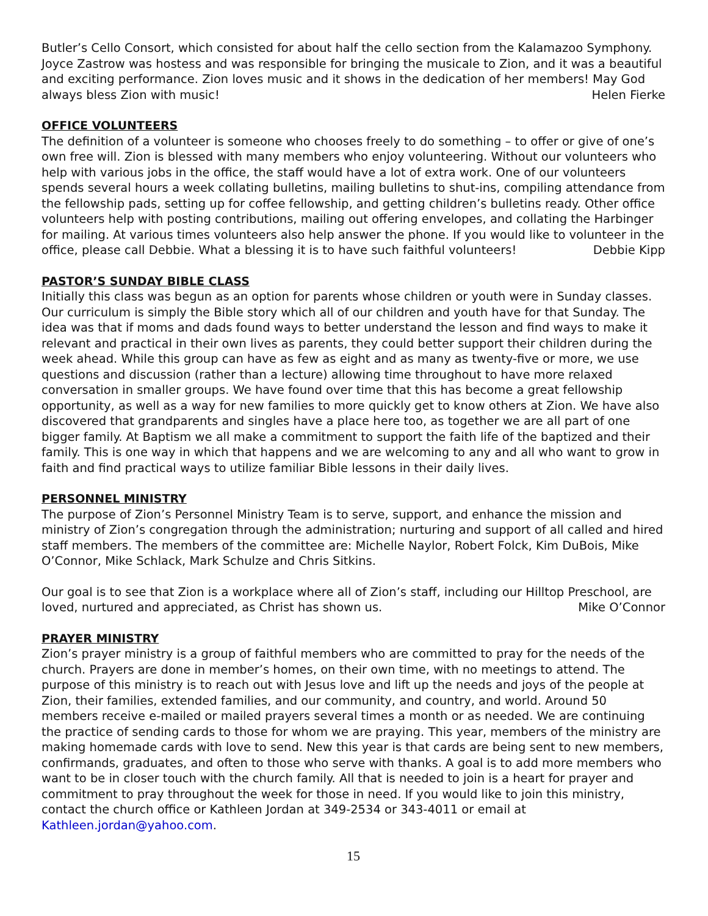Butler’s Cello Consort, which consisted for about half the cello section from the Kalamazoo Symphony. Joyce Zastrow was hostess and was responsible for bringing the musicale to Zion, and it was a beautiful and exciting performance. Zion loves music and it shows in the dedication of her members! May God always bless Zion with music! Helen Fierke
OFFICE VOLUNTEERS
The definition of a volunteer is someone who chooses freely to do something – to offer or give of one’s own free will. Zion is blessed with many members who enjoy volunteering. Without our volunteers who help with various jobs in the office, the staff would have a lot of extra work. One of our volunteers spends several hours a week collating bulletins, mailing bulletins to shut-ins, compiling attendance from the fellowship pads, setting up for coffee fellowship, and getting children’s bulletins ready. Other office volunteers help with posting contributions, mailing out offering envelopes, and collating the Harbinger for mailing. At various times volunteers also help answer the phone. If you would like to volunteer in the office, please call Debbie. What a blessing it is to have such faithful volunteers! Debbie Kipp
PASTOR’S SUNDAY BIBLE CLASS
Initially this class was begun as an option for parents whose children or youth were in Sunday classes. Our curriculum is simply the Bible story which all of our children and youth have for that Sunday. The idea was that if moms and dads found ways to better understand the lesson and find ways to make it relevant and practical in their own lives as parents, they could better support their children during the week ahead. While this group can have as few as eight and as many as twenty-five or more, we use questions and discussion (rather than a lecture) allowing time throughout to have more relaxed conversation in smaller groups. We have found over time that this has become a great fellowship opportunity, as well as a way for new families to more quickly get to know others at Zion. We have also discovered that grandparents and singles have a place here too, as together we are all part of one bigger family. At Baptism we all make a commitment to support the faith life of the baptized and their family. This is one way in which that happens and we are welcoming to any and all who want to grow in faith and find practical ways to utilize familiar Bible lessons in their daily lives.
PERSONNEL MINISTRY
The purpose of Zion’s Personnel Ministry Team is to serve, support, and enhance the mission and ministry of Zion’s congregation through the administration; nurturing and support of all called and hired staff members. The members of the committee are: Michelle Naylor, Robert Folck, Kim DuBois, Mike O’Connor, Mike Schlack, Mark Schulze and Chris Sitkins.
Our goal is to see that Zion is a workplace where all of Zion’s staff, including our Hilltop Preschool, are loved, nurtured and appreciated, as Christ has shown us. Mike O’Connor
PRAYER MINISTRY
Zion’s prayer ministry is a group of faithful members who are committed to pray for the needs of the church. Prayers are done in member’s homes, on their own time, with no meetings to attend. The purpose of this ministry is to reach out with Jesus love and lift up the needs and joys of the people at Zion, their families, extended families, and our community, and country, and world. Around 50 members receive e-mailed or mailed prayers several times a month or as needed. We are continuing the practice of sending cards to those for whom we are praying. This year, members of the ministry are making homemade cards with love to send. New this year is that cards are being sent to new members, confirmands, graduates, and often to those who serve with thanks. A goal is to add more members who want to be in closer touch with the church family. All that is needed to join is a heart for prayer and commitment to pray throughout the week for those in need. If you would like to join this ministry, contact the church office or Kathleen Jordan at 349-2534 or 343-4011 or email at Kathleen.jordan@yahoo.com.
15